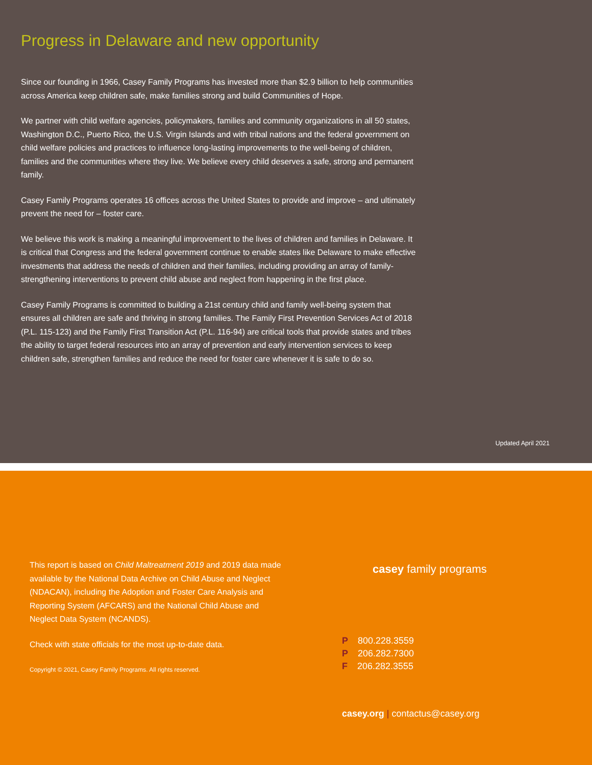Progress in Delaware and new opportunity
Since our founding in 1966, Casey Family Programs has invested more than $2.9 billion to help communities across America keep children safe, make families strong and build Communities of Hope.
We partner with child welfare agencies, policymakers, families and community organizations in all 50 states, Washington D.C., Puerto Rico, the U.S. Virgin Islands and with tribal nations and the federal government on child welfare policies and practices to influence long-lasting improvements to the well-being of children, families and the communities where they live. We believe every child deserves a safe, strong and permanent family.
Casey Family Programs operates 16 offices across the United States to provide and improve – and ultimately prevent the need for – foster care.
We believe this work is making a meaningful improvement to the lives of children and families in Delaware. It is critical that Congress and the federal government continue to enable states like Delaware to make effective investments that address the needs of children and their families, including providing an array of family-strengthening interventions to prevent child abuse and neglect from happening in the first place.
Casey Family Programs is committed to building a 21st century child and family well-being system that ensures all children are safe and thriving in strong families. The Family First Prevention Services Act of 2018 (P.L. 115-123) and the Family First Transition Act (P.L. 116-94) are critical tools that provide states and tribes the ability to target federal resources into an array of prevention and early intervention services to keep children safe, strengthen families and reduce the need for foster care whenever it is safe to do so.
Updated April 2021
This report is based on Child Maltreatment 2019 and 2019 data made available by the National Data Archive on Child Abuse and Neglect (NDACAN), including the Adoption and Foster Care Analysis and Reporting System (AFCARS) and the National Child Abuse and Neglect Data System (NCANDS).
Check with state officials for the most up-to-date data.
Copyright © 2021, Casey Family Programs. All rights reserved.
casey family programs
P 800.228.3559
P 206.282.7300
F 206.282.3555
casey.org | contactus@casey.org